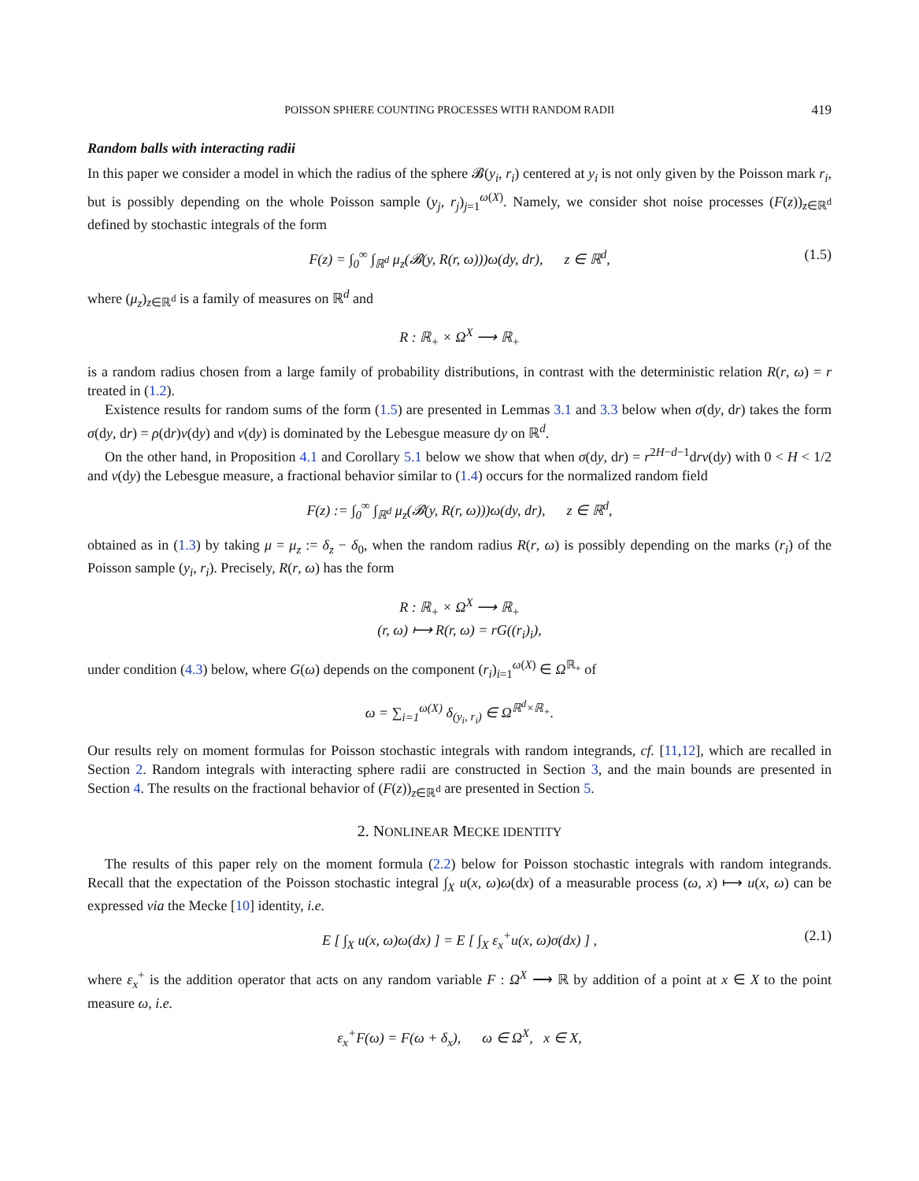POISSON SPHERE COUNTING PROCESSES WITH RANDOM RADII 419
Random balls with interacting radii
In this paper we consider a model in which the radius of the sphere 𝓑(y<sub>i</sub>, r<sub>i</sub>) centered at y<sub>i</sub> is not only given by the Poisson mark r<sub>i</sub>, but is possibly depending on the whole Poisson sample (y<sub>j</sub>, r<sub>j</sub>)<sub>j=1</sub><sup>ω(X)</sup>. Namely, we consider shot noise processes (F(z))<sub>z∈ℝ<sup>d</sup></sub> defined by stochastic integrals of the form
F(z) = ∫<sub>0</sub><sup>∞</sup> ∫<sub>ℝ<sup>d</sup></sub> μ<sub>z</sub>(𝓑(y, R(r, ω)))ω(dy, dr), z ∈ ℝ<sup>d</sup>, (1.5)
where (μ<sub>z</sub>)<sub>z∈ℝ<sup>d</sup></sub> is a family of measures on ℝ<sup>d</sup> and
R : ℝ<sub>+</sub> × Ω<sup>X</sup> ⟶ ℝ<sub>+</sub>
is a random radius chosen from a large family of probability distributions, in contrast with the deterministic relation R(r, ω) = r treated in (1.2).
Existence results for random sums of the form (1.5) are presented in Lemmas 3.1 and 3.3 below when σ(dy, dr) takes the form σ(dy, dr) = ρ(dr)ν(dy) and ν(dy) is dominated by the Lebesgue measure dy on ℝ<sup>d</sup>.
On the other hand, in Proposition 4.1 and Corollary 5.1 below we show that when σ(dy, dr) = r<sup>2H−d−1</sup>drν(dy) with 0 < H < 1/2 and ν(dy) the Lebesgue measure, a fractional behavior similar to (1.4) occurs for the normalized random field
F(z) := ∫<sub>0</sub><sup>∞</sup> ∫<sub>ℝ<sup>d</sup></sub> μ<sub>z</sub>(𝓑(y, R(r, ω)))ω(dy, dr), z ∈ ℝ<sup>d</sup>,
obtained as in (1.3) by taking μ = μ<sub>z</sub> := δ<sub>z</sub> − δ<sub>0</sub>, when the random radius R(r, ω) is possibly depending on the marks (r<sub>i</sub>) of the Poisson sample (y<sub>i</sub>, r<sub>i</sub>). Precisely, R(r, ω) has the form
R : ℝ<sub>+</sub> × Ω<sup>X</sup> ⟶ ℝ<sub>+</sub>
(r, ω) ⟼ R(r, ω) = rG((r<sub>i</sub>)<sub>i</sub>),
under condition (4.3) below, where G(ω) depends on the component (r<sub>i</sub>)<sub>i=1</sub><sup>ω(X)</sup> ∈ Ω<sup>ℝ<sub>+</sub></sup> of
ω = ∑<sub>i=1</sub><sup>ω(X)</sup> δ<sub>(y<sub>i</sub>, r<sub>i</sub>)</sub> ∈ Ω<sup>ℝ<sup>d</sup>×ℝ<sub>+</sub></sup>.
Our results rely on moment formulas for Poisson stochastic integrals with random integrands, cf. [11,12], which are recalled in Section 2. Random integrals with interacting sphere radii are constructed in Section 3, and the main bounds are presented in Section 4. The results on the fractional behavior of (F(z))<sub>z∈ℝ<sup>d</sup></sub> are presented in Section 5.
2. NONLINEAR MECKE IDENTITY
The results of this paper rely on the moment formula (2.2) below for Poisson stochastic integrals with random integrands. Recall that the expectation of the Poisson stochastic integral ∫<sub>X</sub> u(x, ω)ω(dx) of a measurable process (ω, x) ⟼ u(x, ω) can be expressed via the Mecke [10] identity, i.e.
E [ ∫<sub>X</sub> u(x, ω)ω(dx) ] = E [ ∫<sub>X</sub> ε<sub>x</sub><sup>+</sup>u(x, ω)σ(dx) ] , (2.1)
where ε<sub>x</sub><sup>+</sup> is the addition operator that acts on any random variable F : Ω<sup>X</sup> ⟶ ℝ by addition of a point at x ∈ X to the point measure ω, i.e.
ε<sub>x</sub><sup>+</sup>F(ω) = F(ω + δ<sub>x</sub>), ω ∈ Ω<sup>X</sup>, x ∈ X,